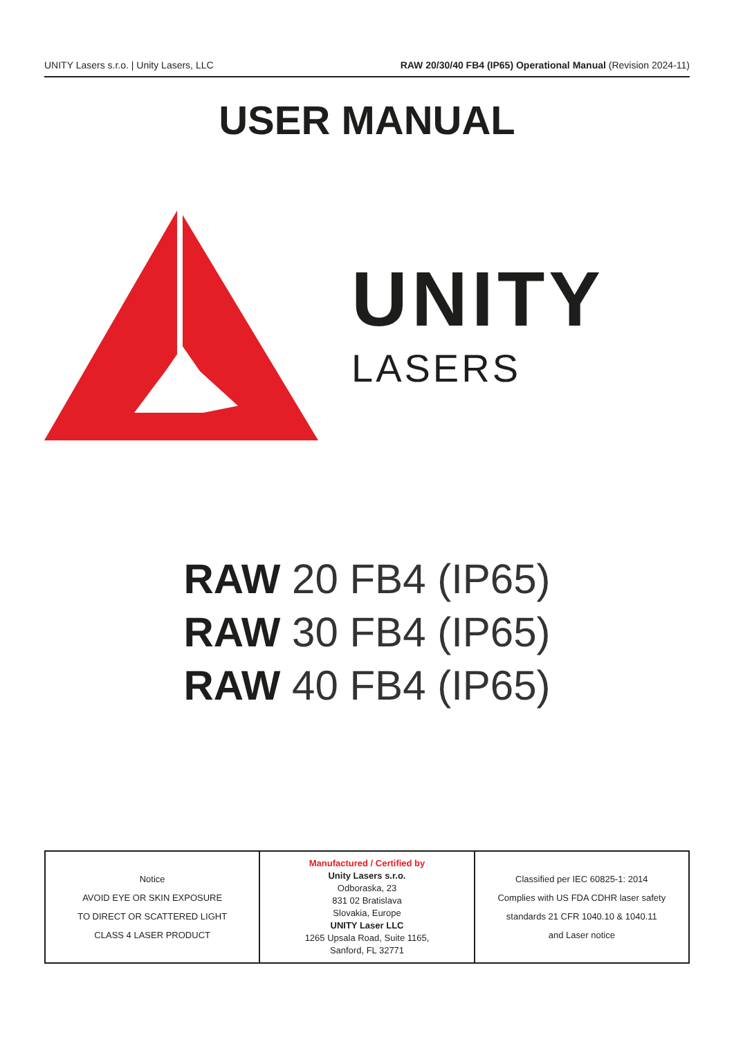UNITY Lasers s.r.o. | Unity Lasers, LLC RAW 20/30/40 FB4 (IP65) Operational Manual (Revision 2024-11)
USER MANUAL
UNITY
LASERS
RAW 20 FB4 (IP65)
RAW 30 FB4 (IP65)
RAW 40 FB4 (IP65)
| Notice AVOID EYE OR SKIN EXPOSURE TO DIRECT OR SCATTERED LIGHT CLASS 4 LASER PRODUCT | Manufactured / Certified by Unity Lasers s.r.o. Odboraska, 23 831 02 Bratislava Slovakia, Europe UNITY Laser LLC 1265 Upsala Road, Suite 1165, Sanford, FL 32771 | Classified per IEC 60825-1: 2014 Complies with US FDA CDHR laser safety standards 21 CFR 1040.10 & 1040.11 and Laser notice |